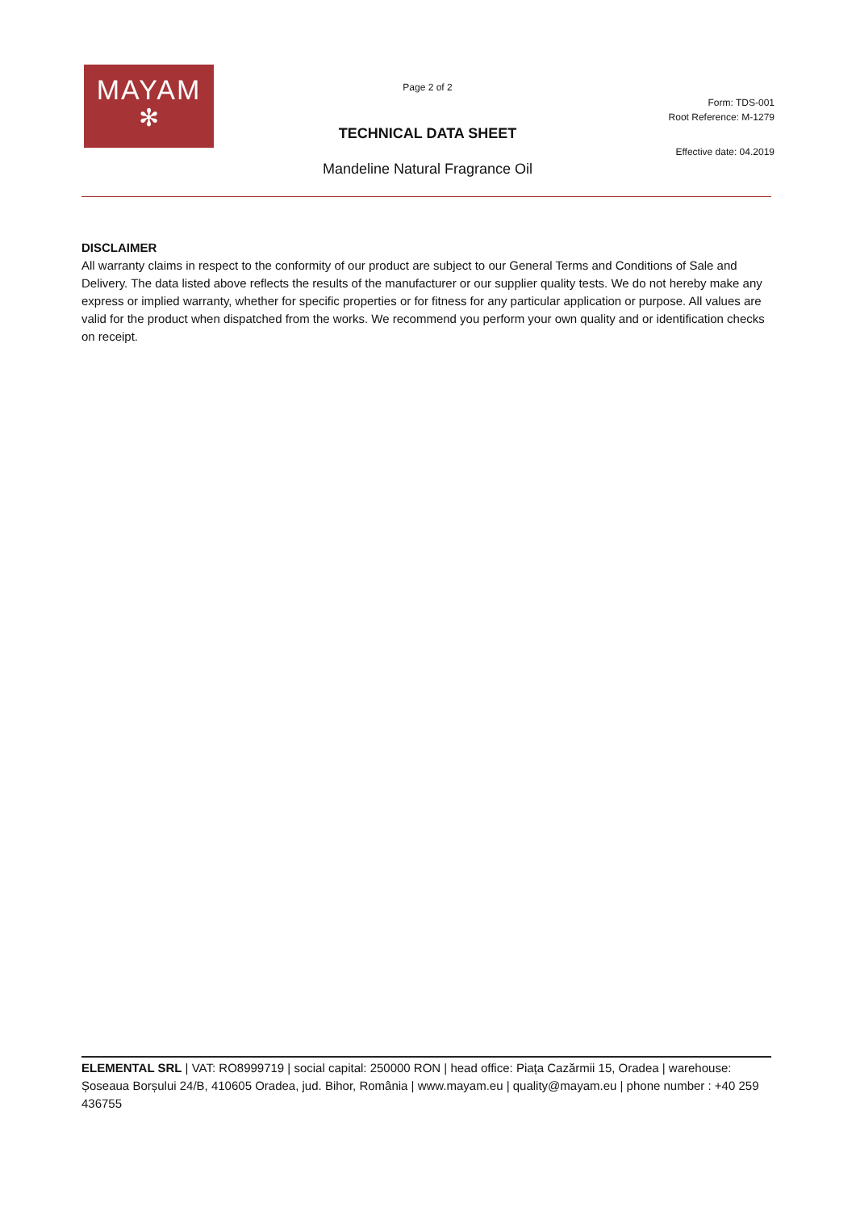MAYAM
✻
Page 2 of 2
Form: TDS-001
Root Reference: M-1279
TECHNICAL DATA SHEET
Effective date: 04.2019
Mandeline Natural Fragrance Oil
DISCLAIMER
All warranty claims in respect to the conformity of our product are subject to our General Terms and Conditions of Sale and Delivery. The data listed above reflects the results of the manufacturer or our supplier quality tests. We do not hereby make any express or implied warranty, whether for specific properties or for fitness for any particular application or purpose. All values are valid for the product when dispatched from the works. We recommend you perform your own quality and or identification checks on receipt.
ELEMENTAL SRL | VAT: RO8999719 | social capital: 250000 RON | head office: Piața Cazărmii 15, Oradea | warehouse: Șoseaua Borșului 24/B, 410605 Oradea, jud. Bihor, România | www.mayam.eu | quality@mayam.eu | phone number : +40 259 436755